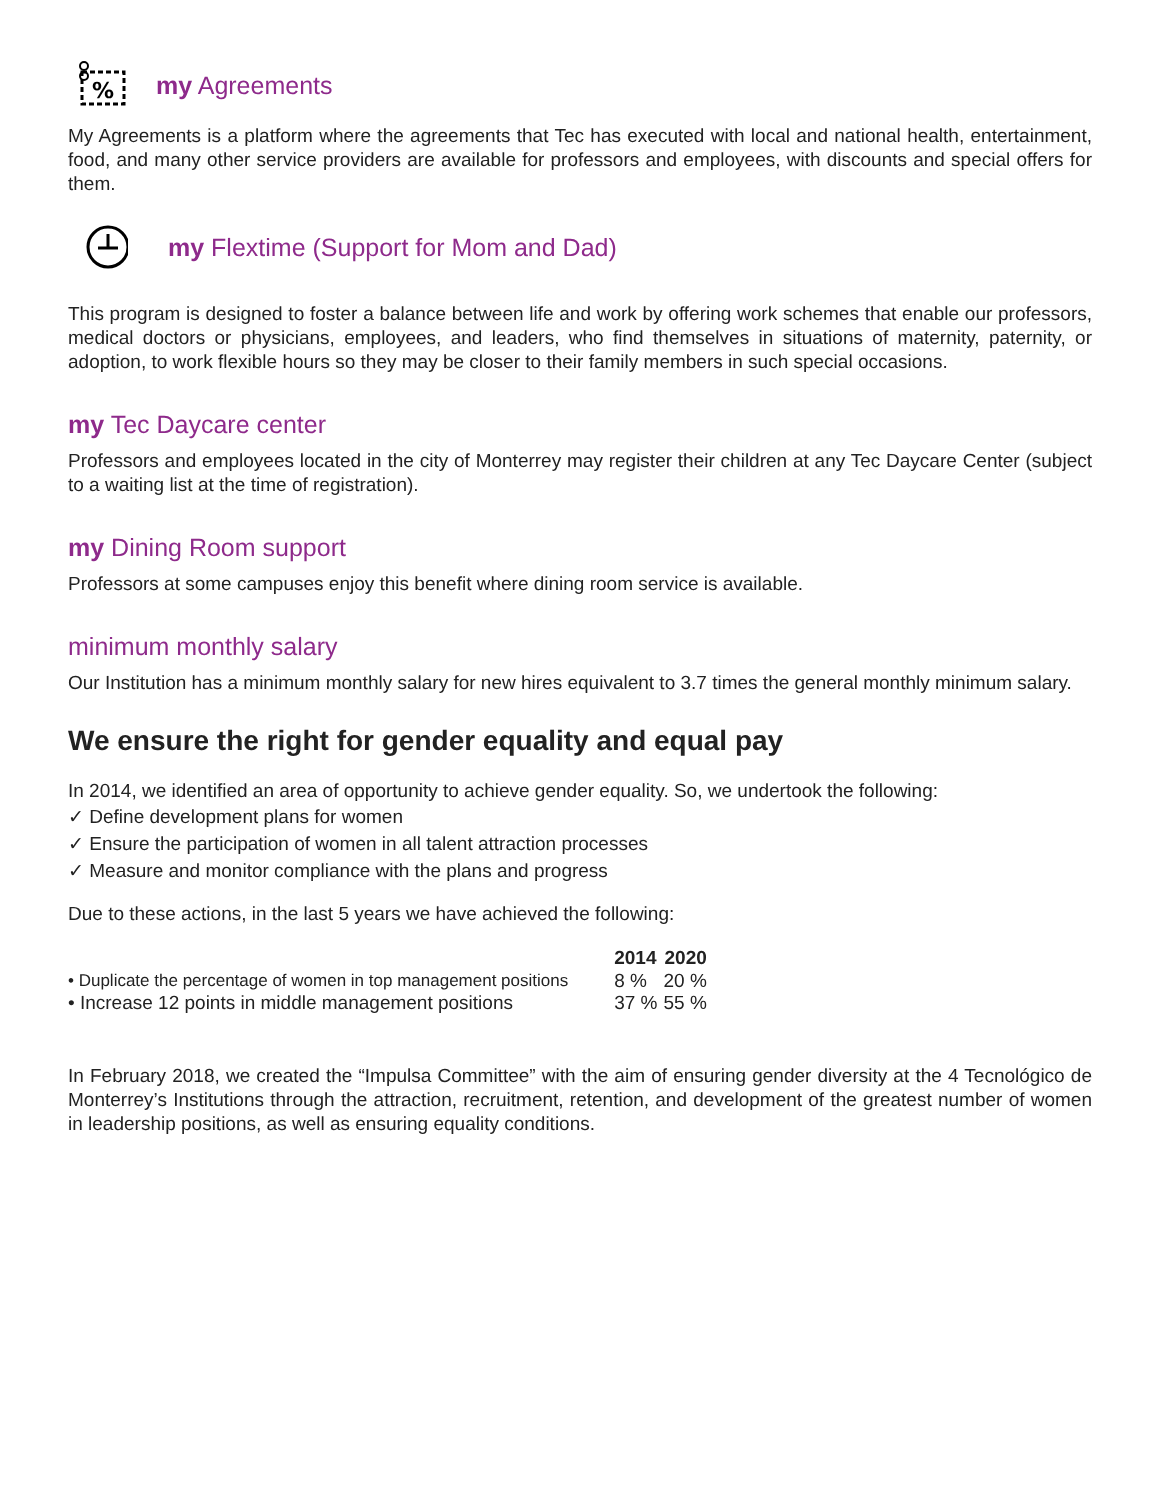%
my Agreements
My Agreements is a platform where the agreements that Tec has executed with local and national health, entertainment, food, and many other service providers are available for professors and employees, with discounts and special offers for them.
my Flextime (Support for Mom and Dad)
This program is designed to foster a balance between life and work by offering work schemes that enable our professors, medical doctors or physicians, employees, and leaders, who find themselves in situations of maternity, paternity, or adoption, to work flexible hours so they may be closer to their family members in such special occasions.
my Tec Daycare center
Professors and employees located in the city of Monterrey may register their children at any Tec Daycare Center (subject to a waiting list at the time of registration).
my Dining Room support
Professors at some campuses enjoy this benefit where dining room service is available.
minimum monthly salary
Our Institution has a minimum monthly salary for new hires equivalent to 3.7 times the general monthly minimum salary.
We ensure the right for gender equality and equal pay
In 2014, we identified an area of opportunity to achieve gender equality. So, we undertook the following:
✓ Define development plans for women
✓ Ensure the participation of women in all talent attraction processes
✓ Measure and monitor compliance with the plans and progress
Due to these actions, in the last 5 years we have achieved the following:
| | 2014 | 2020 |
| • Duplicate the percentage of women in top management positions | 8 % | 20 % |
| • Increase 12 points in middle management positions | 37 % | 55 % |
In February 2018, we created the “Impulsa Committee” with the aim of ensuring gender diversity at the 4 Tecnológico de Monterrey’s Institutions through the attraction, recruitment, retention, and development of the greatest number of women in leadership positions, as well as ensuring equality conditions.